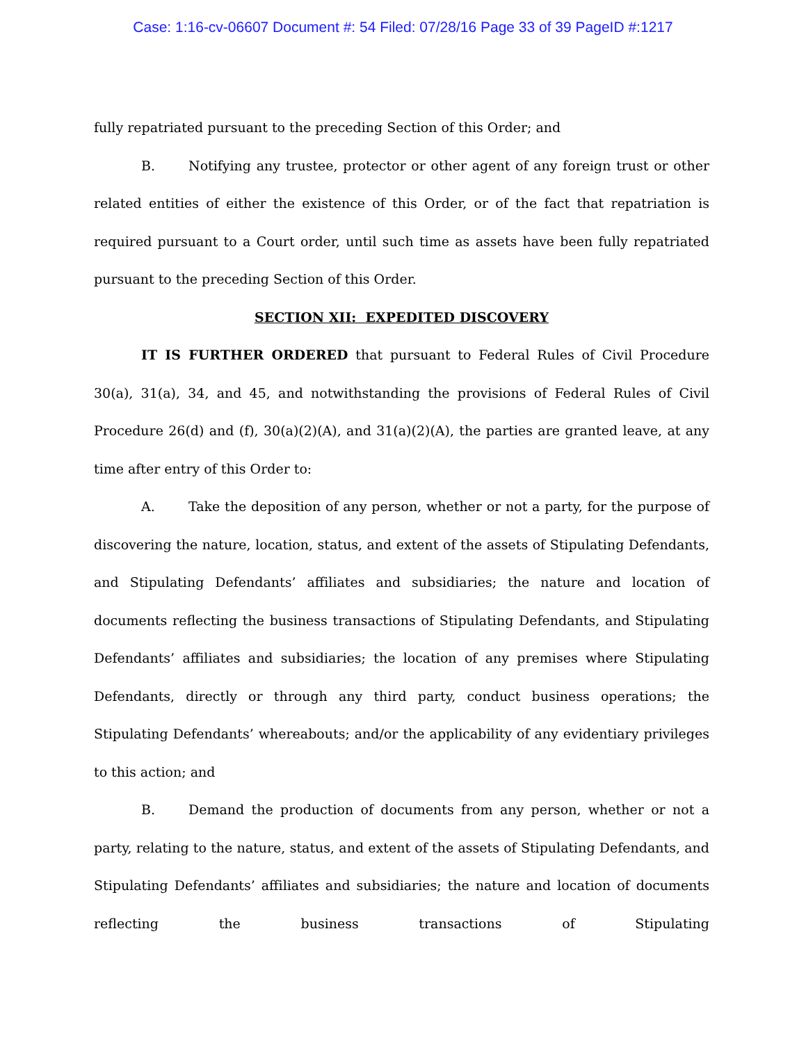Case: 1:16-cv-06607 Document #: 54 Filed: 07/28/16 Page 33 of 39 PageID #:1217
fully repatriated pursuant to the preceding Section of this Order; and
B. Notifying any trustee, protector or other agent of any foreign trust or other related entities of either the existence of this Order, or of the fact that repatriation is required pursuant to a Court order, until such time as assets have been fully repatriated pursuant to the preceding Section of this Order.
SECTION XII: EXPEDITED DISCOVERY
IT IS FURTHER ORDERED that pursuant to Federal Rules of Civil Procedure 30(a), 31(a), 34, and 45, and notwithstanding the provisions of Federal Rules of Civil Procedure 26(d) and (f), 30(a)(2)(A), and 31(a)(2)(A), the parties are granted leave, at any time after entry of this Order to:
A. Take the deposition of any person, whether or not a party, for the purpose of discovering the nature, location, status, and extent of the assets of Stipulating Defendants, and Stipulating Defendants’ affiliates and subsidiaries; the nature and location of documents reflecting the business transactions of Stipulating Defendants, and Stipulating Defendants’ affiliates and subsidiaries; the location of any premises where Stipulating Defendants, directly or through any third party, conduct business operations; the Stipulating Defendants’ whereabouts; and/or the applicability of any evidentiary privileges to this action; and
B. Demand the production of documents from any person, whether or not a party, relating to the nature, status, and extent of the assets of Stipulating Defendants, and Stipulating Defendants’ affiliates and subsidiaries; the nature and location of documents reflecting the business transactions of Stipulating